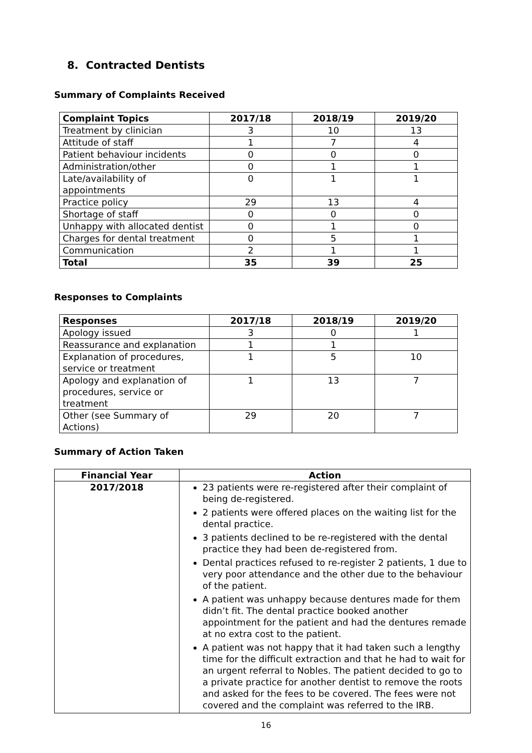8. Contracted Dentists
Summary of Complaints Received
| Complaint Topics | 2017/18 | 2018/19 | 2019/20 |
| --- | --- | --- | --- |
| Treatment by clinician | 3 | 10 | 13 |
| Attitude of staff | 1 | 7 | 4 |
| Patient behaviour incidents | 0 | 0 | 0 |
| Administration/other | 0 | 1 | 1 |
| Late/availability of appointments | 0 | 1 | 1 |
| Practice policy | 29 | 13 | 4 |
| Shortage of staff | 0 | 0 | 0 |
| Unhappy with allocated dentist | 0 | 1 | 0 |
| Charges for dental treatment | 0 | 5 | 1 |
| Communication | 2 | 1 | 1 |
| Total | 35 | 39 | 25 |
Responses to Complaints
| Responses | 2017/18 | 2018/19 | 2019/20 |
| --- | --- | --- | --- |
| Apology issued | 3 | 0 | 1 |
| Reassurance and explanation | 1 | 1 | |
| Explanation of procedures, service or treatment | 1 | 5 | 10 |
| Apology and explanation of procedures, service or treatment | 1 | 13 | 7 |
| Other (see Summary of Actions) | 29 | 20 | 7 |
Summary of Action Taken
| Financial Year | Action |
| --- | --- |
| 2017/2018 | 23 patients were re-registered after their complaint of being de-registered. 2 patients were offered places on the waiting list for the dental practice. 3 patients declined to be re-registered with the dental practice they had been de-registered from. Dental practices refused to re-register 2 patients, 1 due to very poor attendance and the other due to the behaviour of the patient. A patient was unhappy because dentures made for them didn’t fit. The dental practice booked another appointment for the patient and had the dentures remade at no extra cost to the patient. A patient was not happy that it had taken such a lengthy time for the difficult extraction and that he had to wait for an urgent referral to Nobles. The patient decided to go to a private practice for another dentist to remove the roots and asked for the fees to be covered. The fees were not covered and the complaint was referred to the IRB. |
16